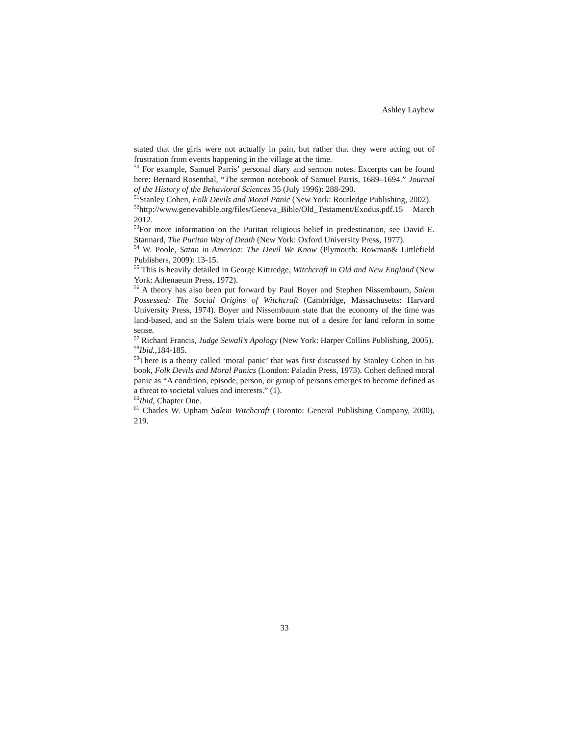Ashley Layhew
stated that the girls were not actually in pain, but rather that they were acting out of frustration from events happening in the village at the time.
<sup>50</sup> For example, Samuel Parris’ personal diary and sermon notes. Excerpts can be found here: Bernard Rosenthal, “The sermon notebook of Samuel Parris, 1689–1694.” Journal of the History of the Behavioral Sciences 35 (July 1996): 288-290.
<sup>51</sup> Stanley Cohen, Folk Devils and Moral Panic (New York: Routledge Publishing, 2002).
<sup>52</sup> http://www.genevabible.org/files/Geneva_Bible/Old_Testament/Exodus.pdf.15 March 2012.
<sup>53</sup> For more information on the Puritan religious belief in predestination, see David E. Stannard, The Puritan Way of Death (New York: Oxford University Press, 1977).
<sup>54</sup> W. Poole, Satan in America: The Devil We Know (Plymouth: Rowman& Littlefield Publishers, 2009): 13-15.
<sup>55</sup> This is heavily detailed in George Kittredge, Witchcraft in Old and New England (New York: Athenaeum Press, 1972).
<sup>56</sup> A theory has also been put forward by Paul Boyer and Stephen Nissembaum, Salem Possessed: The Social Origins of Witchcraft (Cambridge, Massachusetts: Harvard University Press, 1974). Boyer and Nissembaum state that the economy of the time was land-based, and so the Salem trials were borne out of a desire for land reform in some sense.
<sup>57</sup> Richard Francis, Judge Sewall’s Apology (New York: Harper Collins Publishing, 2005).
<sup>58</sup> Ibid.,184-185.
<sup>59</sup> There is a theory called ‘moral panic’ that was first discussed by Stanley Cohen in his book, Folk Devils and Moral Panics (London: Paladin Press, 1973). Cohen defined moral panic as “A condition, episode, person, or group of persons emerges to become defined as a threat to societal values and interests.” (1).
<sup>60</sup> Ibid, Chapter One.
<sup>61</sup> Charles W. Upham Salem Witchcraft (Toronto: General Publishing Company, 2000), 219.
33